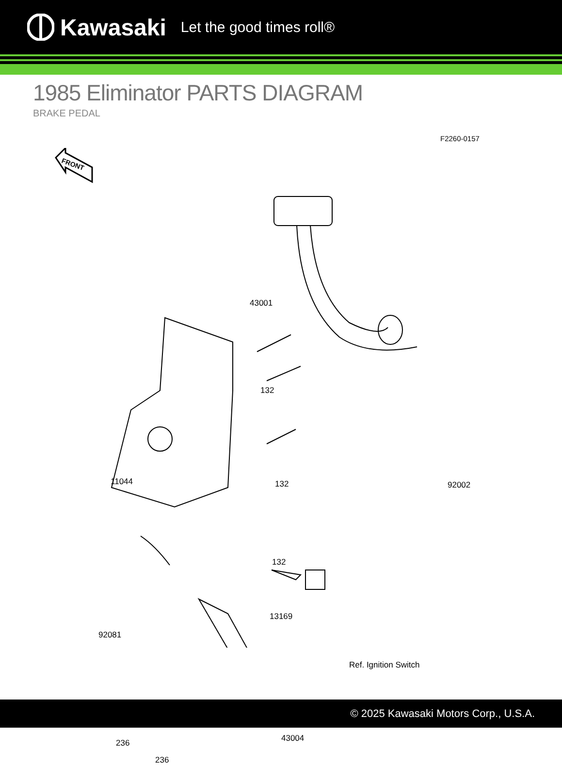Kawasaki Let the good times roll®
1985 Eliminator PARTS DIAGRAM
BRAKE PEDAL
F2260-0157
FRONT
43001
132
11044 92002 132
132
13169
92081
Ref. Ignition Switch
236 43004
236
© 2025 Kawasaki Motors Corp., U.S.A.